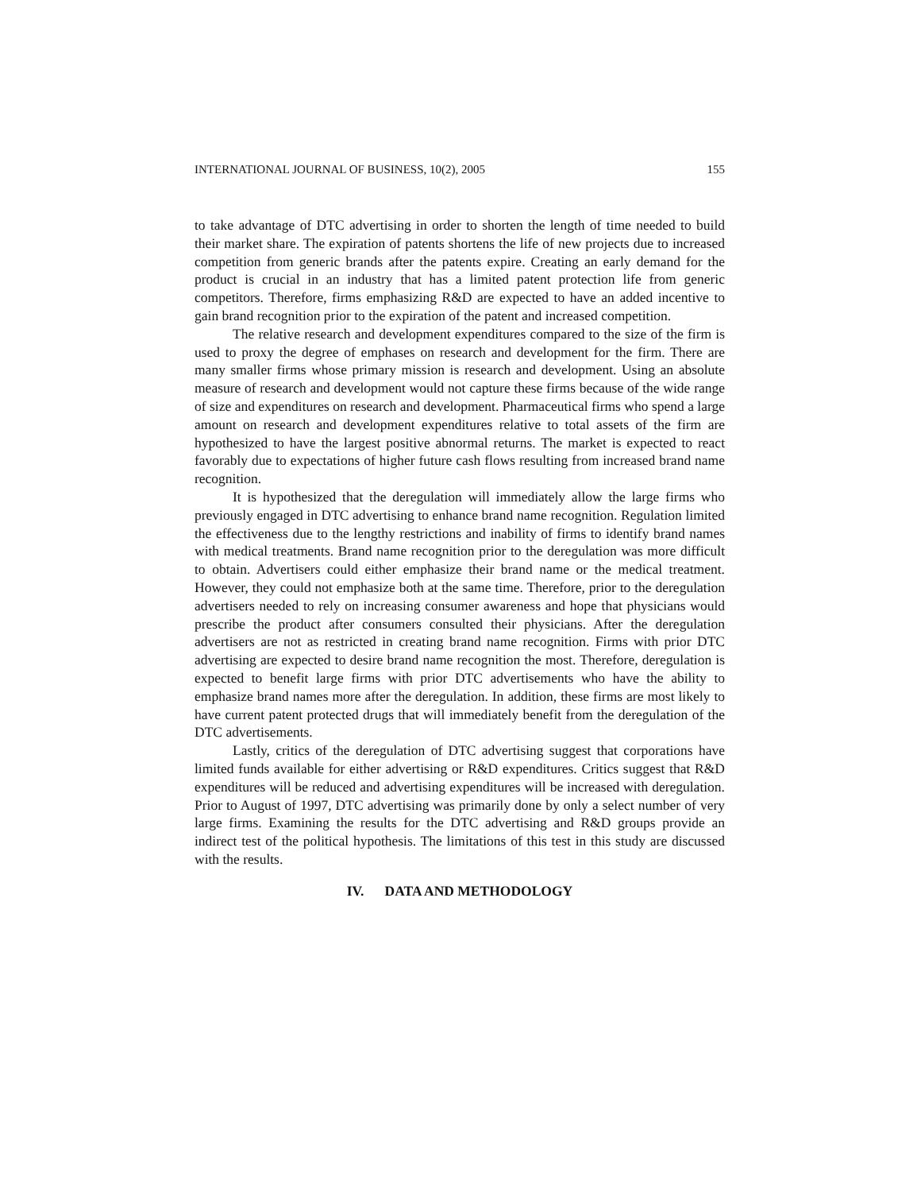INTERNATIONAL JOURNAL OF BUSINESS, 10(2), 2005 155
to take advantage of DTC advertising in order to shorten the length of time needed to build their market share. The expiration of patents shortens the life of new projects due to increased competition from generic brands after the patents expire. Creating an early demand for the product is crucial in an industry that has a limited patent protection life from generic competitors. Therefore, firms emphasizing R&D are expected to have an added incentive to gain brand recognition prior to the expiration of the patent and increased competition.
The relative research and development expenditures compared to the size of the firm is used to proxy the degree of emphases on research and development for the firm. There are many smaller firms whose primary mission is research and development. Using an absolute measure of research and development would not capture these firms because of the wide range of size and expenditures on research and development. Pharmaceutical firms who spend a large amount on research and development expenditures relative to total assets of the firm are hypothesized to have the largest positive abnormal returns. The market is expected to react favorably due to expectations of higher future cash flows resulting from increased brand name recognition.
It is hypothesized that the deregulation will immediately allow the large firms who previously engaged in DTC advertising to enhance brand name recognition. Regulation limited the effectiveness due to the lengthy restrictions and inability of firms to identify brand names with medical treatments. Brand name recognition prior to the deregulation was more difficult to obtain. Advertisers could either emphasize their brand name or the medical treatment. However, they could not emphasize both at the same time. Therefore, prior to the deregulation advertisers needed to rely on increasing consumer awareness and hope that physicians would prescribe the product after consumers consulted their physicians. After the deregulation advertisers are not as restricted in creating brand name recognition. Firms with prior DTC advertising are expected to desire brand name recognition the most. Therefore, deregulation is expected to benefit large firms with prior DTC advertisements who have the ability to emphasize brand names more after the deregulation. In addition, these firms are most likely to have current patent protected drugs that will immediately benefit from the deregulation of the DTC advertisements.
Lastly, critics of the deregulation of DTC advertising suggest that corporations have limited funds available for either advertising or R&D expenditures. Critics suggest that R&D expenditures will be reduced and advertising expenditures will be increased with deregulation. Prior to August of 1997, DTC advertising was primarily done by only a select number of very large firms. Examining the results for the DTC advertising and R&D groups provide an indirect test of the political hypothesis. The limitations of this test in this study are discussed with the results.
IV. DATA AND METHODOLOGY